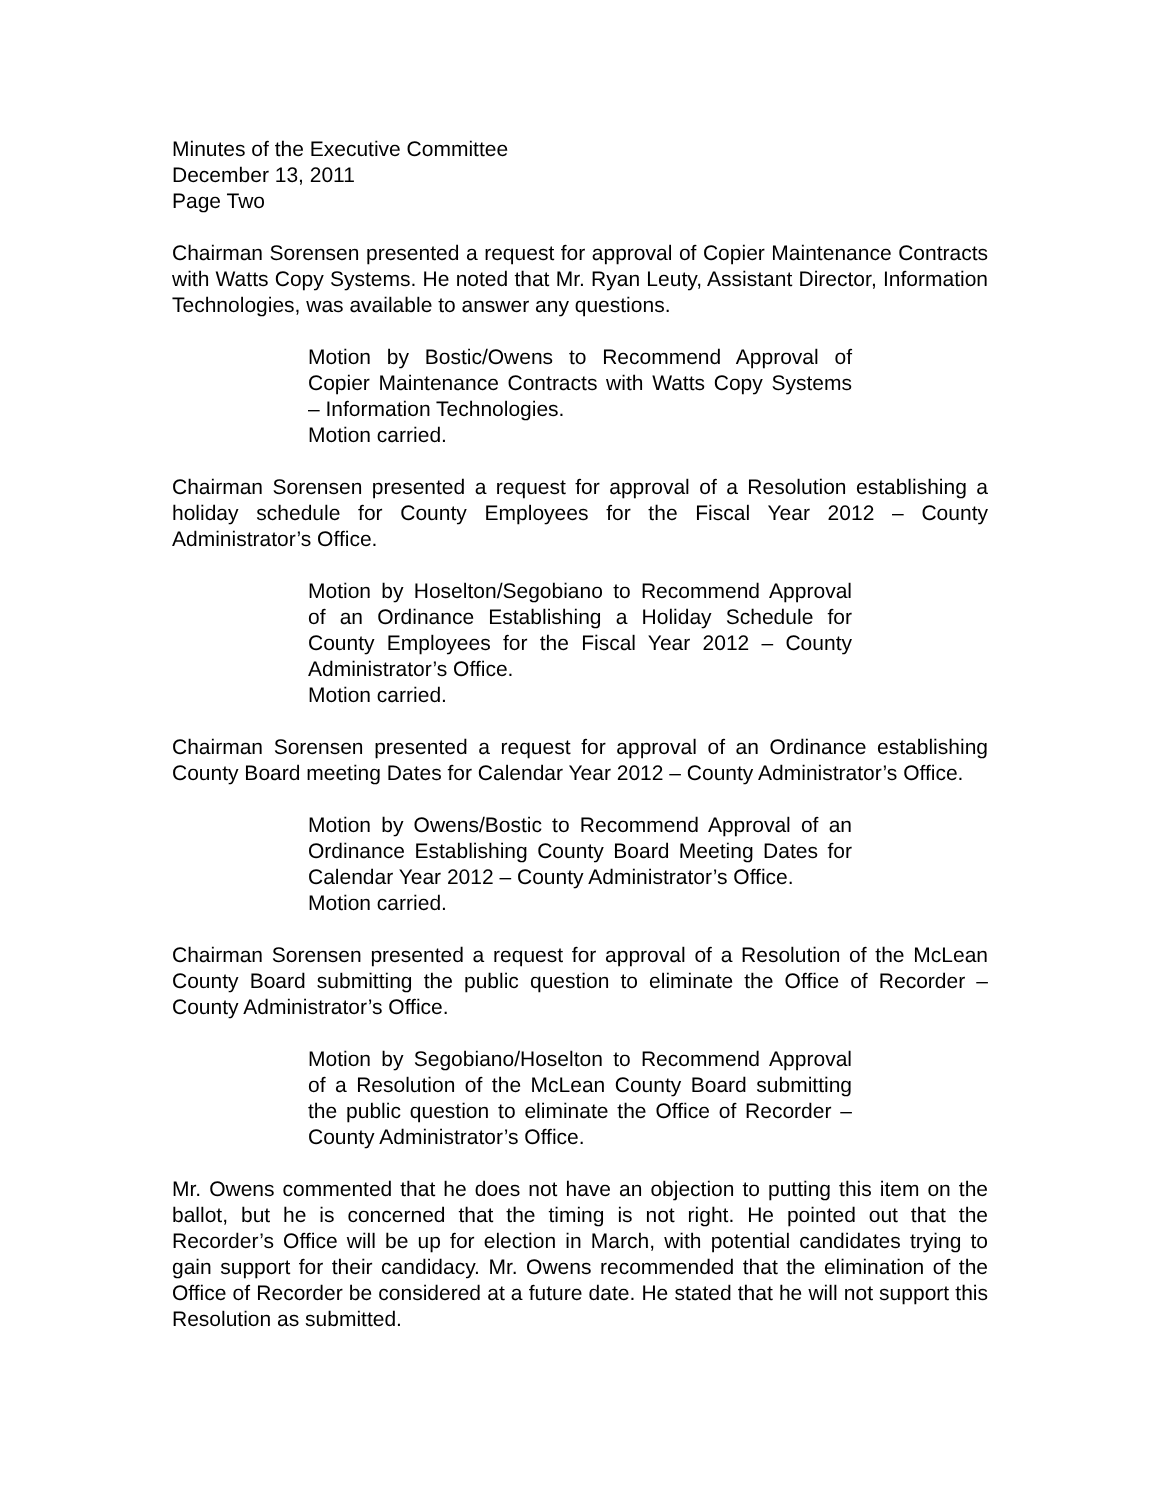Minutes of the Executive Committee
December 13, 2011
Page Two
Chairman Sorensen presented a request for approval of Copier Maintenance Contracts with Watts Copy Systems. He noted that Mr. Ryan Leuty, Assistant Director, Information Technologies, was available to answer any questions.
Motion by Bostic/Owens to Recommend Approval of Copier Maintenance Contracts with Watts Copy Systems – Information Technologies.
Motion carried.
Chairman Sorensen presented a request for approval of a Resolution establishing a holiday schedule for County Employees for the Fiscal Year 2012 – County Administrator’s Office.
Motion by Hoselton/Segobiano to Recommend Approval of an Ordinance Establishing a Holiday Schedule for County Employees for the Fiscal Year 2012 – County Administrator’s Office.
Motion carried.
Chairman Sorensen presented a request for approval of an Ordinance establishing County Board meeting Dates for Calendar Year 2012 – County Administrator’s Office.
Motion by Owens/Bostic to Recommend Approval of an Ordinance Establishing County Board Meeting Dates for Calendar Year 2012 – County Administrator’s Office.
Motion carried.
Chairman Sorensen presented a request for approval of a Resolution of the McLean County Board submitting the public question to eliminate the Office of Recorder – County Administrator’s Office.
Motion by Segobiano/Hoselton to Recommend Approval of a Resolution of the McLean County Board submitting the public question to eliminate the Office of Recorder – County Administrator’s Office.
Mr. Owens commented that he does not have an objection to putting this item on the ballot, but he is concerned that the timing is not right. He pointed out that the Recorder’s Office will be up for election in March, with potential candidates trying to gain support for their candidacy. Mr. Owens recommended that the elimination of the Office of Recorder be considered at a future date. He stated that he will not support this Resolution as submitted.